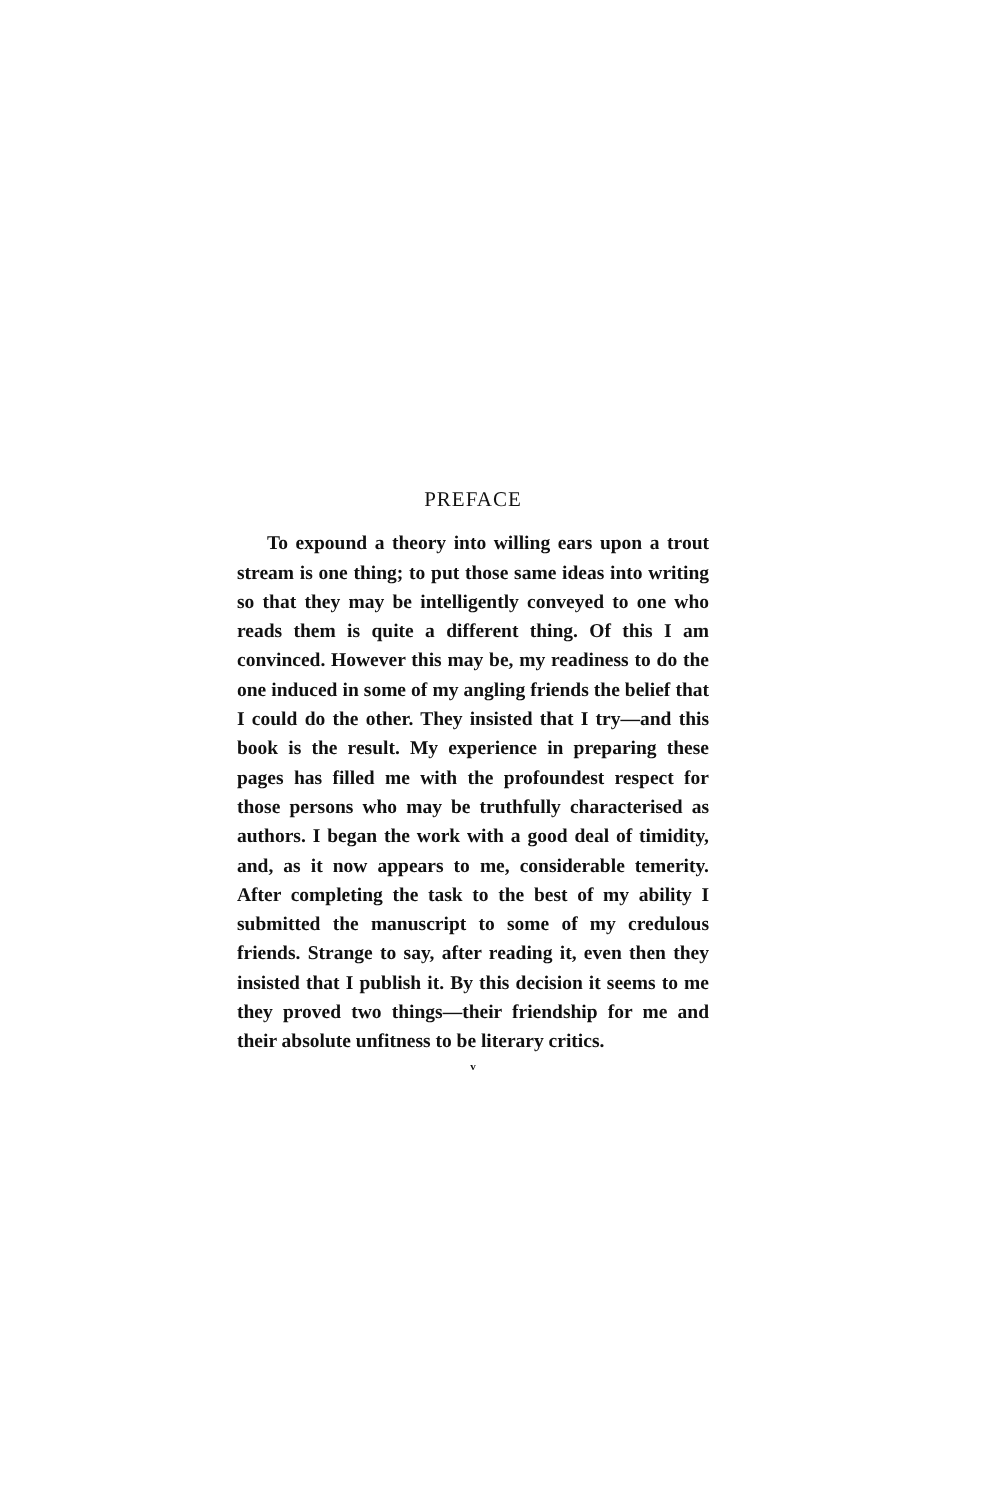PREFACE
To expound a theory into willing ears upon a trout stream is one thing; to put those same ideas into writing so that they may be intelligently conveyed to one who reads them is quite a different thing. Of this I am convinced. However this may be, my readiness to do the one induced in some of my angling friends the belief that I could do the other. They insisted that I try—and this book is the result. My experience in preparing these pages has filled me with the profoundest respect for those persons who may be truthfully characterised as authors. I began the work with a good deal of timidity, and, as it now appears to me, considerable temerity. After completing the task to the best of my ability I submitted the manuscript to some of my credulous friends. Strange to say, after reading it, even then they insisted that I publish it. By this decision it seems to me they proved two things—their friendship for me and their absolute unfitness to be literary critics.
v